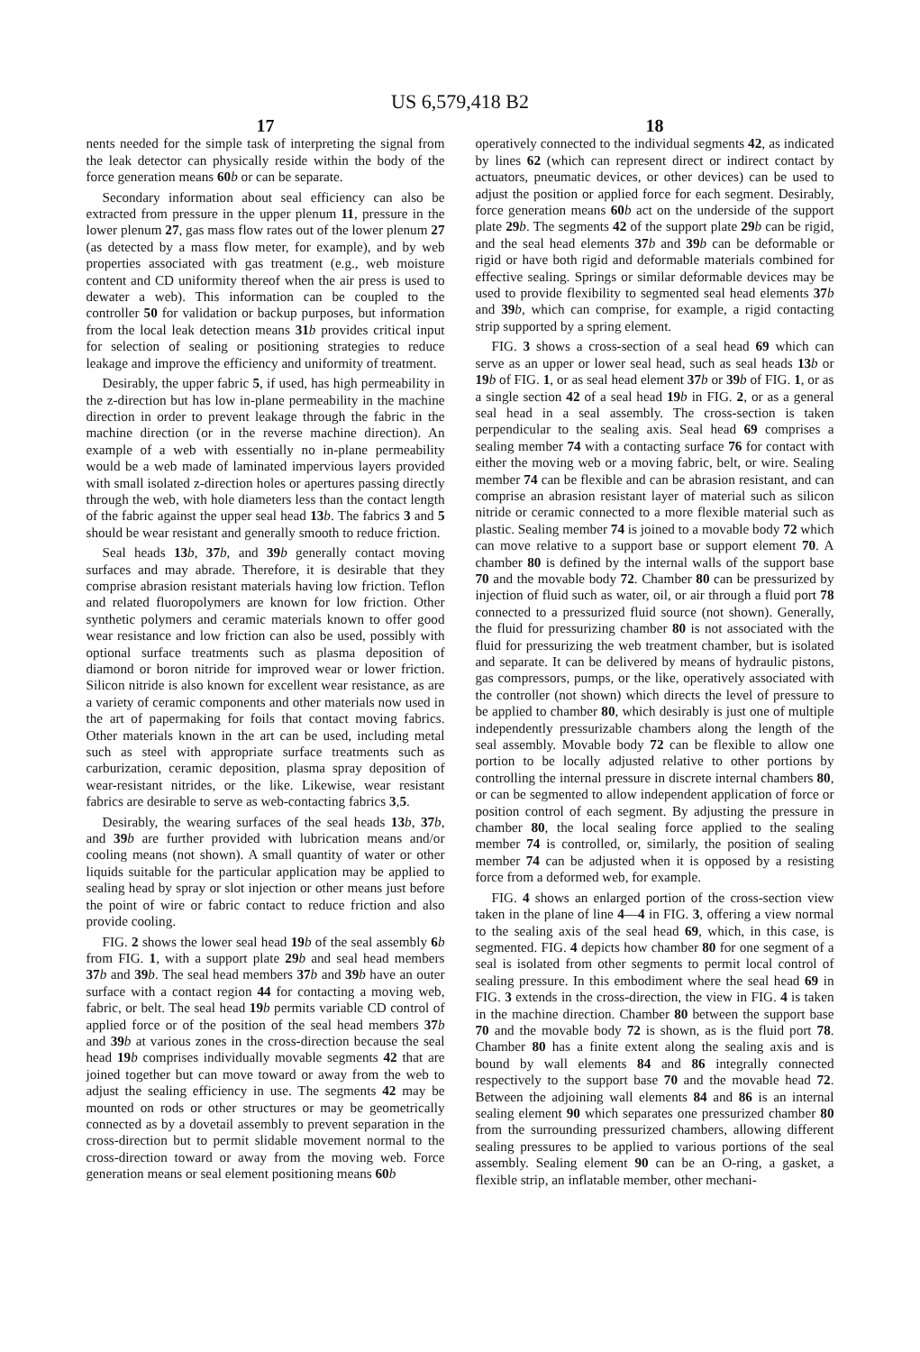US 6,579,418 B2
17
nents needed for the simple task of interpreting the signal from the leak detector can physically reside within the body of the force generation means 60 b or can be separate.
Secondary information about seal efficiency can also be extracted from pressure in the upper plenum 11, pressure in the lower plenum 27, gas mass flow rates out of the lower plenum 27 (as detected by a mass flow meter, for example), and by web properties associated with gas treatment (e.g., web moisture content and CD uniformity thereof when the air press is used to dewater a web). This information can be coupled to the controller 50 for validation or backup purposes, but information from the local leak detection means 31 b provides critical input for selection of sealing or positioning strategies to reduce leakage and improve the efficiency and uniformity of treatment.
Desirably, the upper fabric 5, if used, has high permeability in the z-direction but has low in-plane permeability in the machine direction in order to prevent leakage through the fabric in the machine direction (or in the reverse machine direction). An example of a web with essentially no in-plane permeability would be a web made of laminated impervious layers provided with small isolated z-direction holes or apertures passing directly through the web, with hole diameters less than the contact length of the fabric against the upper seal head 13 b. The fabrics 3 and 5 should be wear resistant and generally smooth to reduce friction.
Seal heads 13 b, 37 b, and 39 b generally contact moving surfaces and may abrade. Therefore, it is desirable that they comprise abrasion resistant materials having low friction. Teflon and related fluoropolymers are known for low friction. Other synthetic polymers and ceramic materials known to offer good wear resistance and low friction can also be used, possibly with optional surface treatments such as plasma deposition of diamond or boron nitride for improved wear or lower friction. Silicon nitride is also known for excellent wear resistance, as are a variety of ceramic components and other materials now used in the art of papermaking for foils that contact moving fabrics. Other materials known in the art can be used, including metal such as steel with appropriate surface treatments such as carburization, ceramic deposition, plasma spray deposition of wear-resistant nitrides, or the like. Likewise, wear resistant fabrics are desirable to serve as web-contacting fabrics 3,5.
Desirably, the wearing surfaces of the seal heads 13 b, 37 b, and 39 b are further provided with lubrication means and/or cooling means (not shown). A small quantity of water or other liquids suitable for the particular application may be applied to sealing head by spray or slot injection or other means just before the point of wire or fabric contact to reduce friction and also provide cooling.
FIG. 2 shows the lower seal head 19 b of the seal assembly 6 b from FIG. 1, with a support plate 29 b and seal head members 37 b and 39 b. The seal head members 37 b and 39 b have an outer surface with a contact region 44 for contacting a moving web, fabric, or belt. The seal head 19 b permits variable CD control of applied force or of the position of the seal head members 37 b and 39 b at various zones in the cross-direction because the seal head 19 b comprises individually movable segments 42 that are joined together but can move toward or away from the web to adjust the sealing efficiency in use. The segments 42 may be mounted on rods or other structures or may be geometrically connected as by a dovetail assembly to prevent separation in the cross-direction but to permit slidable movement normal to the cross-direction toward or away from the moving web. Force generation means or seal element positioning means 60 b
18
operatively connected to the individual segments 42, as indicated by lines 62 (which can represent direct or indirect contact by actuators, pneumatic devices, or other devices) can be used to adjust the position or applied force for each segment. Desirably, force generation means 60 b act on the underside of the support plate 29 b. The segments 42 of the support plate 29 b can be rigid, and the seal head elements 37 b and 39 b can be deformable or rigid or have both rigid and deformable materials combined for effective sealing. Springs or similar deformable devices may be used to provide flexibility to segmented seal head elements 37 b and 39 b, which can comprise, for example, a rigid contacting strip supported by a spring element.
FIG. 3 shows a cross-section of a seal head 69 which can serve as an upper or lower seal head, such as seal heads 13 b or 19 b of FIG. 1, or as seal head element 37 b or 39 b of FIG. 1, or as a single section 42 of a seal head 19 b in FIG. 2, or as a general seal head in a seal assembly. The cross-section is taken perpendicular to the sealing axis. Seal head 69 comprises a sealing member 74 with a contacting surface 76 for contact with either the moving web or a moving fabric, belt, or wire. Sealing member 74 can be flexible and can be abrasion resistant, and can comprise an abrasion resistant layer of material such as silicon nitride or ceramic connected to a more flexible material such as plastic. Sealing member 74 is joined to a movable body 72 which can move relative to a support base or support element 70. A chamber 80 is defined by the internal walls of the support base 70 and the movable body 72. Chamber 80 can be pressurized by injection of fluid such as water, oil, or air through a fluid port 78 connected to a pressurized fluid source (not shown). Generally, the fluid for pressurizing chamber 80 is not associated with the fluid for pressurizing the web treatment chamber, but is isolated and separate. It can be delivered by means of hydraulic pistons, gas compressors, pumps, or the like, operatively associated with the controller (not shown) which directs the level of pressure to be applied to chamber 80, which desirably is just one of multiple independently pressurizable chambers along the length of the seal assembly. Movable body 72 can be flexible to allow one portion to be locally adjusted relative to other portions by controlling the internal pressure in discrete internal chambers 80, or can be segmented to allow independent application of force or position control of each segment. By adjusting the pressure in chamber 80, the local sealing force applied to the sealing member 74 is controlled, or, similarly, the position of sealing member 74 can be adjusted when it is opposed by a resisting force from a deformed web, for example.
FIG. 4 shows an enlarged portion of the cross-section view taken in the plane of line 4—4 in FIG. 3, offering a view normal to the sealing axis of the seal head 69, which, in this case, is segmented. FIG. 4 depicts how chamber 80 for one segment of a seal is isolated from other segments to permit local control of sealing pressure. In this embodiment where the seal head 69 in FIG. 3 extends in the cross-direction, the view in FIG. 4 is taken in the machine direction. Chamber 80 between the support base 70 and the movable body 72 is shown, as is the fluid port 78. Chamber 80 has a finite extent along the sealing axis and is bound by wall elements 84 and 86 integrally connected respectively to the support base 70 and the movable head 72. Between the adjoining wall elements 84 and 86 is an internal sealing element 90 which separates one pressurized chamber 80 from the surrounding pressurized chambers, allowing different sealing pressures to be applied to various portions of the seal assembly. Sealing element 90 can be an O-ring, a gasket, a flexible strip, an inflatable member, other mechani-